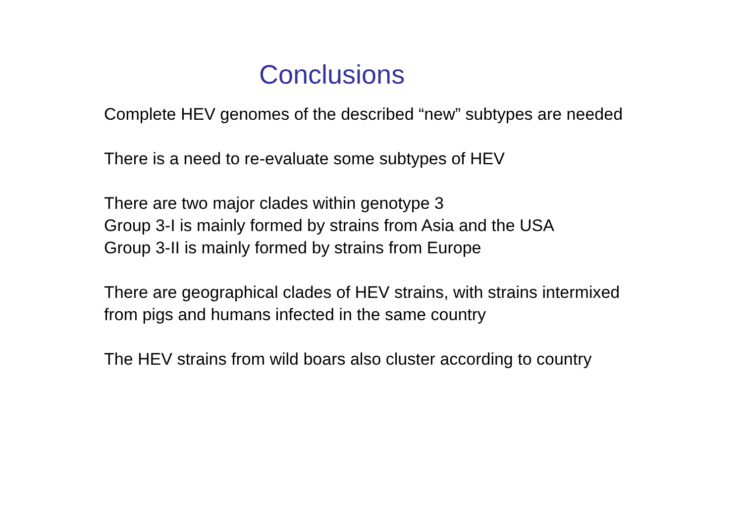Conclusions
Complete HEV genomes of the described “new” subtypes are needed
There is a need to re-evaluate some subtypes of HEV
There are two major clades within genotype 3
Group 3-I is mainly formed by strains from Asia and the USA
Group 3-II is mainly formed by strains from Europe
There are geographical clades of HEV strains, with strains intermixed
from pigs and humans infected in the same country
The HEV strains from wild boars also cluster according to country